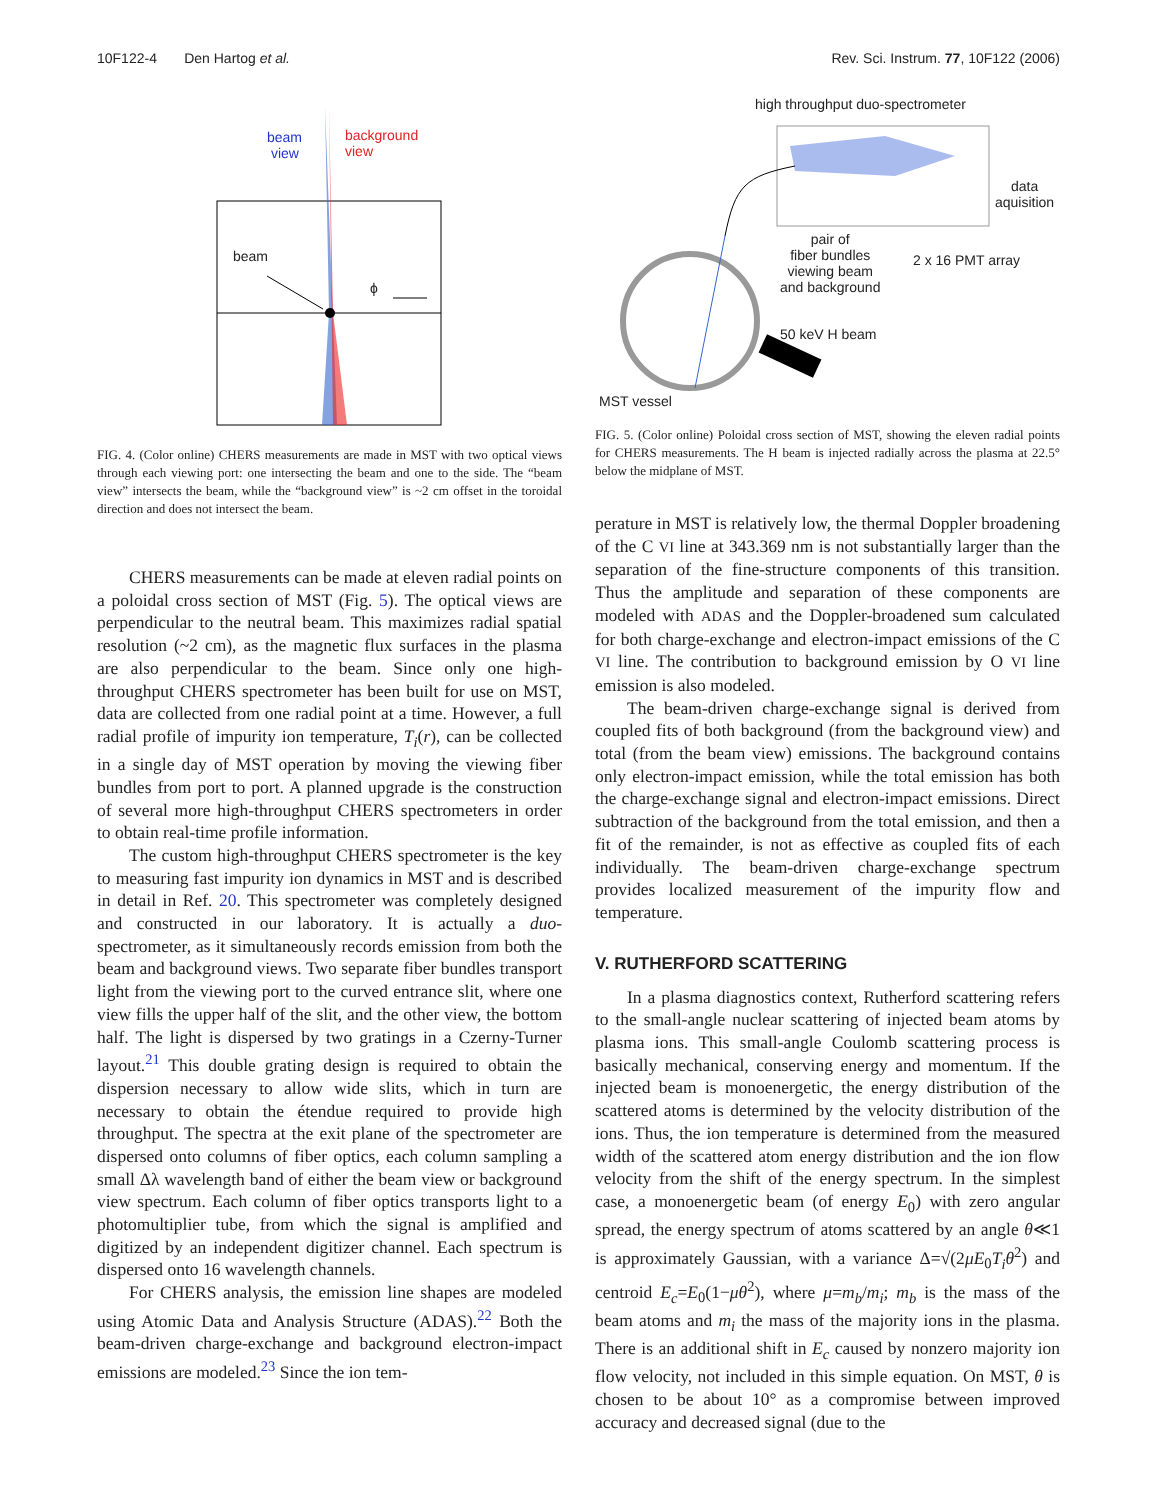10F122-4 Den Hartog et al. Rev. Sci. Instrum. 77, 10F122 (2006)
beam
view
background
view
beam
ϕ
FIG. 4. (Color online) CHERS measurements are made in MST with two optical views through each viewing port: one intersecting the beam and one to the side. The “beam view” intersects the beam, while the “background view” is ~2 cm offset in the toroidal direction and does not intersect the beam.
CHERS measurements can be made at eleven radial points on a poloidal cross section of MST (Fig. 5). The optical views are perpendicular to the neutral beam. This maximizes radial spatial resolution (~2 cm), as the magnetic flux surfaces in the plasma are also perpendicular to the beam. Since only one high-throughput CHERS spectrometer has been built for use on MST, data are collected from one radial point at a time. However, a full radial profile of impurity ion temperature, T<sub>i</sub>(r), can be collected in a single day of MST operation by moving the viewing fiber bundles from port to port. A planned upgrade is the construction of several more high-throughput CHERS spectrometers in order to obtain real-time profile information.
The custom high-throughput CHERS spectrometer is the key to measuring fast impurity ion dynamics in MST and is described in detail in Ref. 20. This spectrometer was completely designed and constructed in our laboratory. It is actually a duo-spectrometer, as it simultaneously records emission from both the beam and background views. Two separate fiber bundles transport light from the viewing port to the curved entrance slit, where one view fills the upper half of the slit, and the other view, the bottom half. The light is dispersed by two gratings in a Czerny-Turner layout.<sup>21</sup> This double grating design is required to obtain the dispersion necessary to allow wide slits, which in turn are necessary to obtain the étendue required to provide high throughput. The spectra at the exit plane of the spectrometer are dispersed onto columns of fiber optics, each column sampling a small Δλ wavelength band of either the beam view or background view spectrum. Each column of fiber optics transports light to a photomultiplier tube, from which the signal is amplified and digitized by an independent digitizer channel. Each spectrum is dispersed onto 16 wavelength channels.
For CHERS analysis, the emission line shapes are modeled using Atomic Data and Analysis Structure (ADAS).<sup>22</sup> Both the beam-driven charge-exchange and background electron-impact emissions are modeled.<sup>23</sup> Since the ion tem-
high throughput duo-spectrometer
data
aquisition
pair of
fiber bundles
viewing beam
and background
2 x 16 PMT array
50 keV H beam
MST vessel
FIG. 5. (Color online) Poloidal cross section of MST, showing the eleven radial points for CHERS measurements. The H beam is injected radially across the plasma at 22.5° below the midplane of MST.
perature in MST is relatively low, the thermal Doppler broadening of the C VI line at 343.369 nm is not substantially larger than the separation of the fine-structure components of this transition. Thus the amplitude and separation of these components are modeled with ADAS and the Doppler-broadened sum calculated for both charge-exchange and electron-impact emissions of the C VI line. The contribution to background emission by O VI line emission is also modeled.
The beam-driven charge-exchange signal is derived from coupled fits of both background (from the background view) and total (from the beam view) emissions. The background contains only electron-impact emission, while the total emission has both the charge-exchange signal and electron-impact emissions. Direct subtraction of the background from the total emission, and then a fit of the remainder, is not as effective as coupled fits of each individually. The beam-driven charge-exchange spectrum provides localized measurement of the impurity flow and temperature.
V. RUTHERFORD SCATTERING
In a plasma diagnostics context, Rutherford scattering refers to the small-angle nuclear scattering of injected beam atoms by plasma ions. This small-angle Coulomb scattering process is basically mechanical, conserving energy and momentum. If the injected beam is monoenergetic, the energy distribution of the scattered atoms is determined by the velocity distribution of the ions. Thus, the ion temperature is determined from the measured width of the scattered atom energy distribution and the ion flow velocity from the shift of the energy spectrum. In the simplest case, a monoenergetic beam (of energy E<sub>0</sub>) with zero angular spread, the energy spectrum of atoms scattered by an angle θ≪1 is approximately Gaussian, with a variance Δ=√(2μE<sub>0</sub>T<sub>i</sub>θ<sup>2</sup>) and centroid E<sub>c</sub>=E<sub>0</sub>(1−μθ<sup>2</sup>), where μ=m<sub>b</sub>/m<sub>i</sub>; m<sub>b</sub> is the mass of the beam atoms and m<sub>i</sub> the mass of the majority ions in the plasma. There is an additional shift in E<sub>c</sub> caused by nonzero majority ion flow velocity, not included in this simple equation. On MST, θ is chosen to be about 10° as a compromise between improved accuracy and decreased signal (due to the